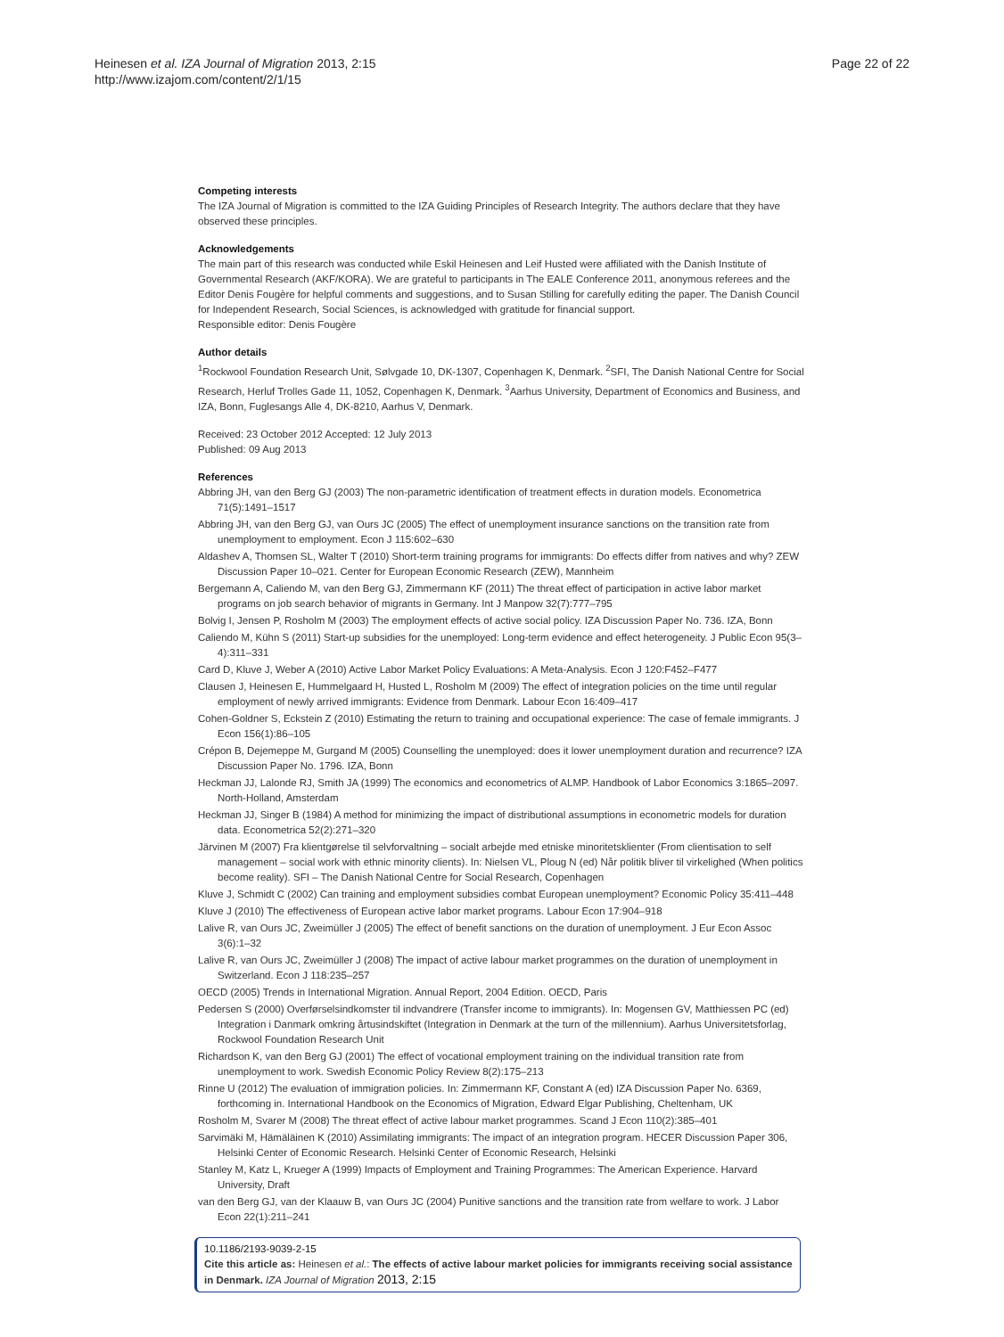Heinesen et al. IZA Journal of Migration 2013, 2:15
http://www.izajom.com/content/2/1/15
Page 22 of 22
Competing interests
The IZA Journal of Migration is committed to the IZA Guiding Principles of Research Integrity. The authors declare that they have observed these principles.
Acknowledgements
The main part of this research was conducted while Eskil Heinesen and Leif Husted were affiliated with the Danish Institute of Governmental Research (AKF/KORA). We are grateful to participants in The EALE Conference 2011, anonymous referees and the Editor Denis Fougère for helpful comments and suggestions, and to Susan Stilling for carefully editing the paper. The Danish Council for Independent Research, Social Sciences, is acknowledged with gratitude for financial support.
Responsible editor: Denis Fougère
Author details
<sup>1</sup> Rockwool Foundation Research Unit, Sølvgade 10, DK-1307, Copenhagen K, Denmark. <sup>2</sup>SFI, The Danish National Centre for Social Research, Herluf Trolles Gade 11, 1052, Copenhagen K, Denmark. <sup>3</sup>Aarhus University, Department of Economics and Business, and IZA, Bonn, Fuglesangs Alle 4, DK-8210, Aarhus V, Denmark.
Received: 23 October 2012 Accepted: 12 July 2013
Published: 09 Aug 2013
References
Abbring JH, van den Berg GJ (2003) The non-parametric identification of treatment effects in duration models. Econometrica 71(5):1491–1517
Abbring JH, van den Berg GJ, van Ours JC (2005) The effect of unemployment insurance sanctions on the transition rate from unemployment to employment. Econ J 115:602–630
Aldashev A, Thomsen SL, Walter T (2010) Short-term training programs for immigrants: Do effects differ from natives and why? ZEW Discussion Paper 10–021. Center for European Economic Research (ZEW), Mannheim
Bergemann A, Caliendo M, van den Berg GJ, Zimmermann KF (2011) The threat effect of participation in active labor market programs on job search behavior of migrants in Germany. Int J Manpow 32(7):777–795
Bolvig I, Jensen P, Rosholm M (2003) The employment effects of active social policy. IZA Discussion Paper No. 736. IZA, Bonn
Caliendo M, Kühn S (2011) Start-up subsidies for the unemployed: Long-term evidence and effect heterogeneity. J Public Econ 95(3–4):311–331
Card D, Kluve J, Weber A (2010) Active Labor Market Policy Evaluations: A Meta-Analysis. Econ J 120:F452–F477
Clausen J, Heinesen E, Hummelgaard H, Husted L, Rosholm M (2009) The effect of integration policies on the time until regular employment of newly arrived immigrants: Evidence from Denmark. Labour Econ 16:409–417
Cohen-Goldner S, Eckstein Z (2010) Estimating the return to training and occupational experience: The case of female immigrants. J Econ 156(1):86–105
Crépon B, Dejemeppe M, Gurgand M (2005) Counselling the unemployed: does it lower unemployment duration and recurrence? IZA Discussion Paper No. 1796. IZA, Bonn
Heckman JJ, Lalonde RJ, Smith JA (1999) The economics and econometrics of ALMP. Handbook of Labor Economics 3:1865–2097. North-Holland, Amsterdam
Heckman JJ, Singer B (1984) A method for minimizing the impact of distributional assumptions in econometric models for duration data. Econometrica 52(2):271–320
Järvinen M (2007) Fra klientgørelse til selvforvaltning – socialt arbejde med etniske minoritetsklienter (From clientisation to self management – social work with ethnic minority clients). In: Nielsen VL, Ploug N (ed) Når politik bliver til virkelighed (When politics become reality). SFI – The Danish National Centre for Social Research, Copenhagen
Kluve J, Schmidt C (2002) Can training and employment subsidies combat European unemployment? Economic Policy 35:411–448
Kluve J (2010) The effectiveness of European active labor market programs. Labour Econ 17:904–918
Lalive R, van Ours JC, Zweimüller J (2005) The effect of benefit sanctions on the duration of unemployment. J Eur Econ Assoc 3(6):1–32
Lalive R, van Ours JC, Zweimüller J (2008) The impact of active labour market programmes on the duration of unemployment in Switzerland. Econ J 118:235–257
OECD (2005) Trends in International Migration. Annual Report, 2004 Edition. OECD, Paris
Pedersen S (2000) Overførselsindkomster til indvandrere (Transfer income to immigrants). In: Mogensen GV, Matthiessen PC (ed) Integration i Danmark omkring årtusindskiftet (Integration in Denmark at the turn of the millennium). Aarhus Universitetsforlag, Rockwool Foundation Research Unit
Richardson K, van den Berg GJ (2001) The effect of vocational employment training on the individual transition rate from unemployment to work. Swedish Economic Policy Review 8(2):175–213
Rinne U (2012) The evaluation of immigration policies. In: Zimmermann KF, Constant A (ed) IZA Discussion Paper No. 6369, forthcoming in. International Handbook on the Economics of Migration, Edward Elgar Publishing, Cheltenham, UK
Rosholm M, Svarer M (2008) The threat effect of active labour market programmes. Scand J Econ 110(2):385–401
Sarvimäki M, Hämäläinen K (2010) Assimilating immigrants: The impact of an integration program. HECER Discussion Paper 306, Helsinki Center of Economic Research. Helsinki Center of Economic Research, Helsinki
Stanley M, Katz L, Krueger A (1999) Impacts of Employment and Training Programmes: The American Experience. Harvard University, Draft
van den Berg GJ, van der Klaauw B, van Ours JC (2004) Punitive sanctions and the transition rate from welfare to work. J Labor Econ 22(1):211–241
10.1186/2193-9039-2-15
Cite this article as: Heinesen et al.: The effects of active labour market policies for immigrants receiving social assistance in Denmark. IZA Journal of Migration 2013, 2:15